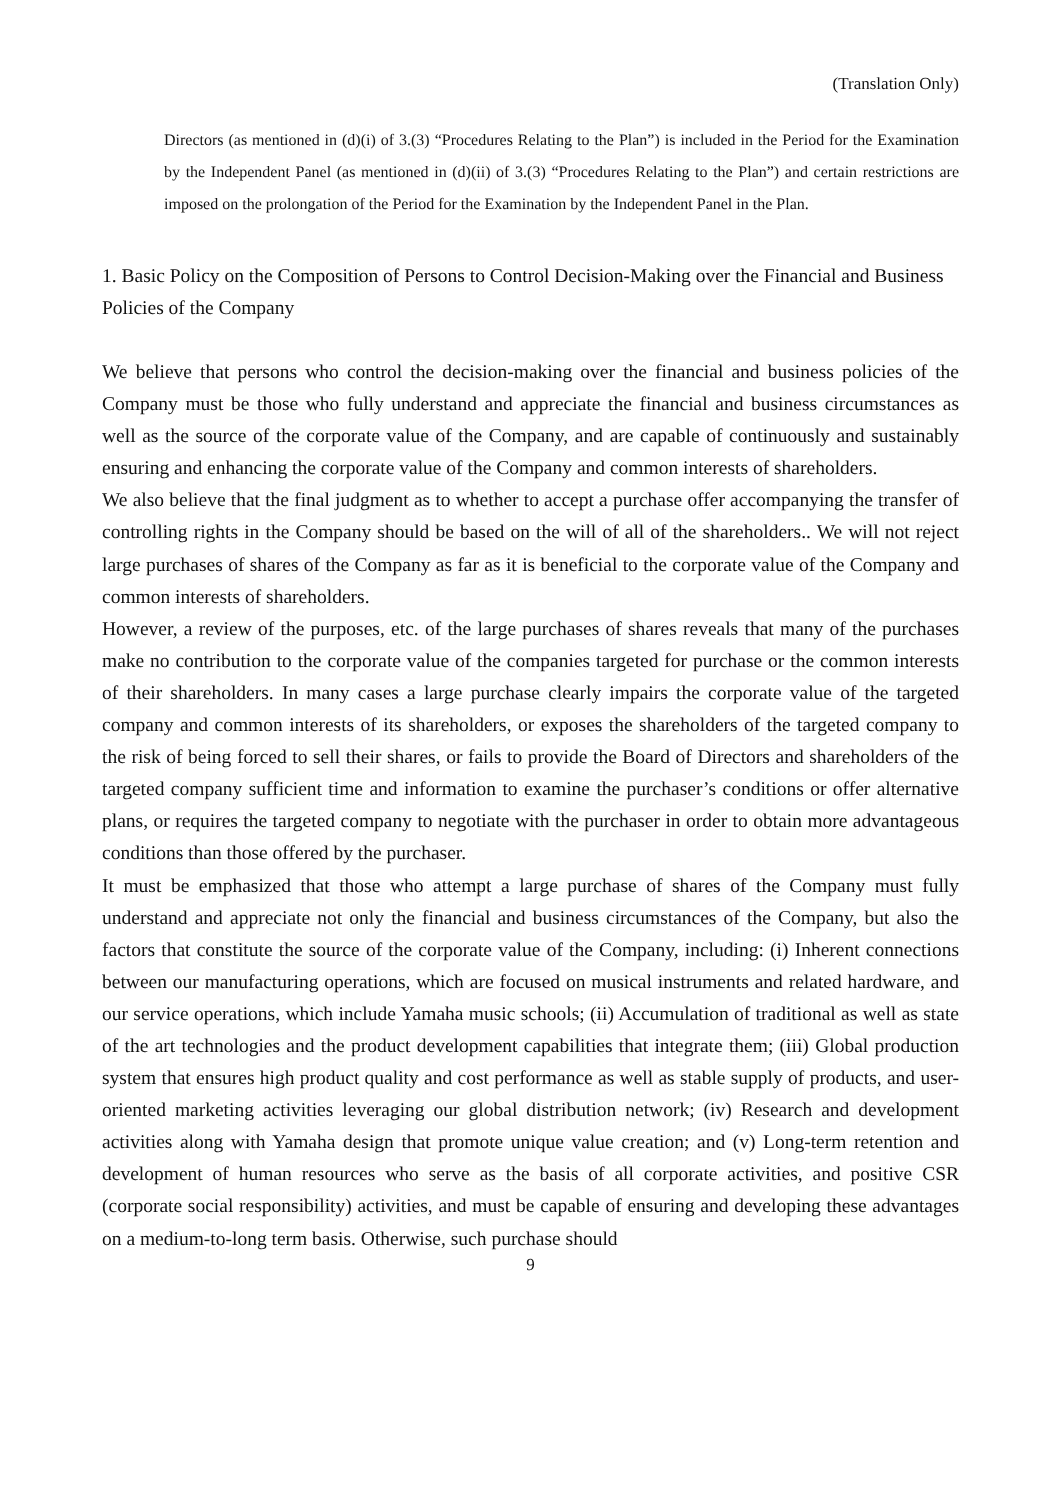(Translation Only)
Directors (as mentioned in (d)(i) of 3.(3) “Procedures Relating to the Plan”) is included in the Period for the Examination by the Independent Panel (as mentioned in (d)(ii) of 3.(3) “Procedures Relating to the Plan”) and certain restrictions are imposed on the prolongation of the Period for the Examination by the Independent Panel in the Plan.
1. Basic Policy on the Composition of Persons to Control Decision-Making over the Financial and Business Policies of the Company
We believe that persons who control the decision-making over the financial and business policies of the Company must be those who fully understand and appreciate the financial and business circumstances as well as the source of the corporate value of the Company, and are capable of continuously and sustainably ensuring and enhancing the corporate value of the Company and common interests of shareholders.
We also believe that the final judgment as to whether to accept a purchase offer accompanying the transfer of controlling rights in the Company should be based on the will of all of the shareholders.. We will not reject large purchases of shares of the Company as far as it is beneficial to the corporate value of the Company and common interests of shareholders.
However, a review of the purposes, etc. of the large purchases of shares reveals that many of the purchases make no contribution to the corporate value of the companies targeted for purchase or the common interests of their shareholders. In many cases a large purchase clearly impairs the corporate value of the targeted company and common interests of its shareholders, or exposes the shareholders of the targeted company to the risk of being forced to sell their shares, or fails to provide the Board of Directors and shareholders of the targeted company sufficient time and information to examine the purchaser’s conditions or offer alternative plans, or requires the targeted company to negotiate with the purchaser in order to obtain more advantageous conditions than those offered by the purchaser.
It must be emphasized that those who attempt a large purchase of shares of the Company must fully understand and appreciate not only the financial and business circumstances of the Company, but also the factors that constitute the source of the corporate value of the Company, including: (i) Inherent connections between our manufacturing operations, which are focused on musical instruments and related hardware, and our service operations, which include Yamaha music schools; (ii) Accumulation of traditional as well as state of the art technologies and the product development capabilities that integrate them; (iii) Global production system that ensures high product quality and cost performance as well as stable supply of products, and user-oriented marketing activities leveraging our global distribution network; (iv) Research and development activities along with Yamaha design that promote unique value creation; and (v) Long-term retention and development of human resources who serve as the basis of all corporate activities, and positive CSR (corporate social responsibility) activities, and must be capable of ensuring and developing these advantages on a medium-to-long term basis. Otherwise, such purchase should
9